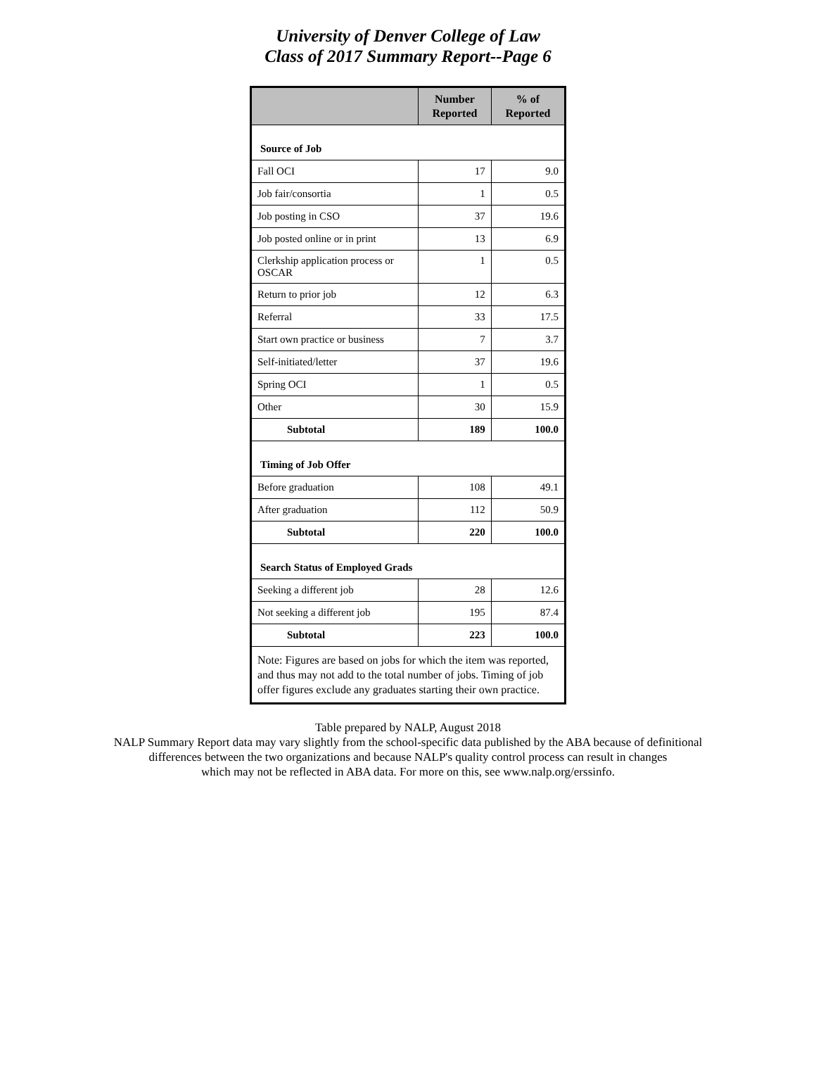University of Denver College of Law
Class of 2017 Summary Report--Page 6
| | Number Reported | % of Reported |
| --- | --- | --- |
| Source of Job | | |
| Fall OCI | 17 | 9.0 |
| Job fair/consortia | 1 | 0.5 |
| Job posting in CSO | 37 | 19.6 |
| Job posted online or in print | 13 | 6.9 |
| Clerkship application process or OSCAR | 1 | 0.5 |
| Return to prior job | 12 | 6.3 |
| Referral | 33 | 17.5 |
| Start own practice or business | 7 | 3.7 |
| Self-initiated/letter | 37 | 19.6 |
| Spring OCI | 1 | 0.5 |
| Other | 30 | 15.9 |
| Subtotal | 189 | 100.0 |
| Timing of Job Offer | | |
| Before graduation | 108 | 49.1 |
| After graduation | 112 | 50.9 |
| Subtotal | 220 | 100.0 |
| Search Status of Employed Grads | | |
| Seeking a different job | 28 | 12.6 |
| Not seeking a different job | 195 | 87.4 |
| Subtotal | 223 | 100.0 |
| Note: Figures are based on jobs for which the item was reported, and thus may not add to the total number of jobs. Timing of job offer figures exclude any graduates starting their own practice. | | |
Table prepared by NALP, August 2018
NALP Summary Report data may vary slightly from the school-specific data published by the ABA because of definitional
differences between the two organizations and because NALP's quality control process can result in changes
which may not be reflected in ABA data. For more on this, see www.nalp.org/erssinfo.